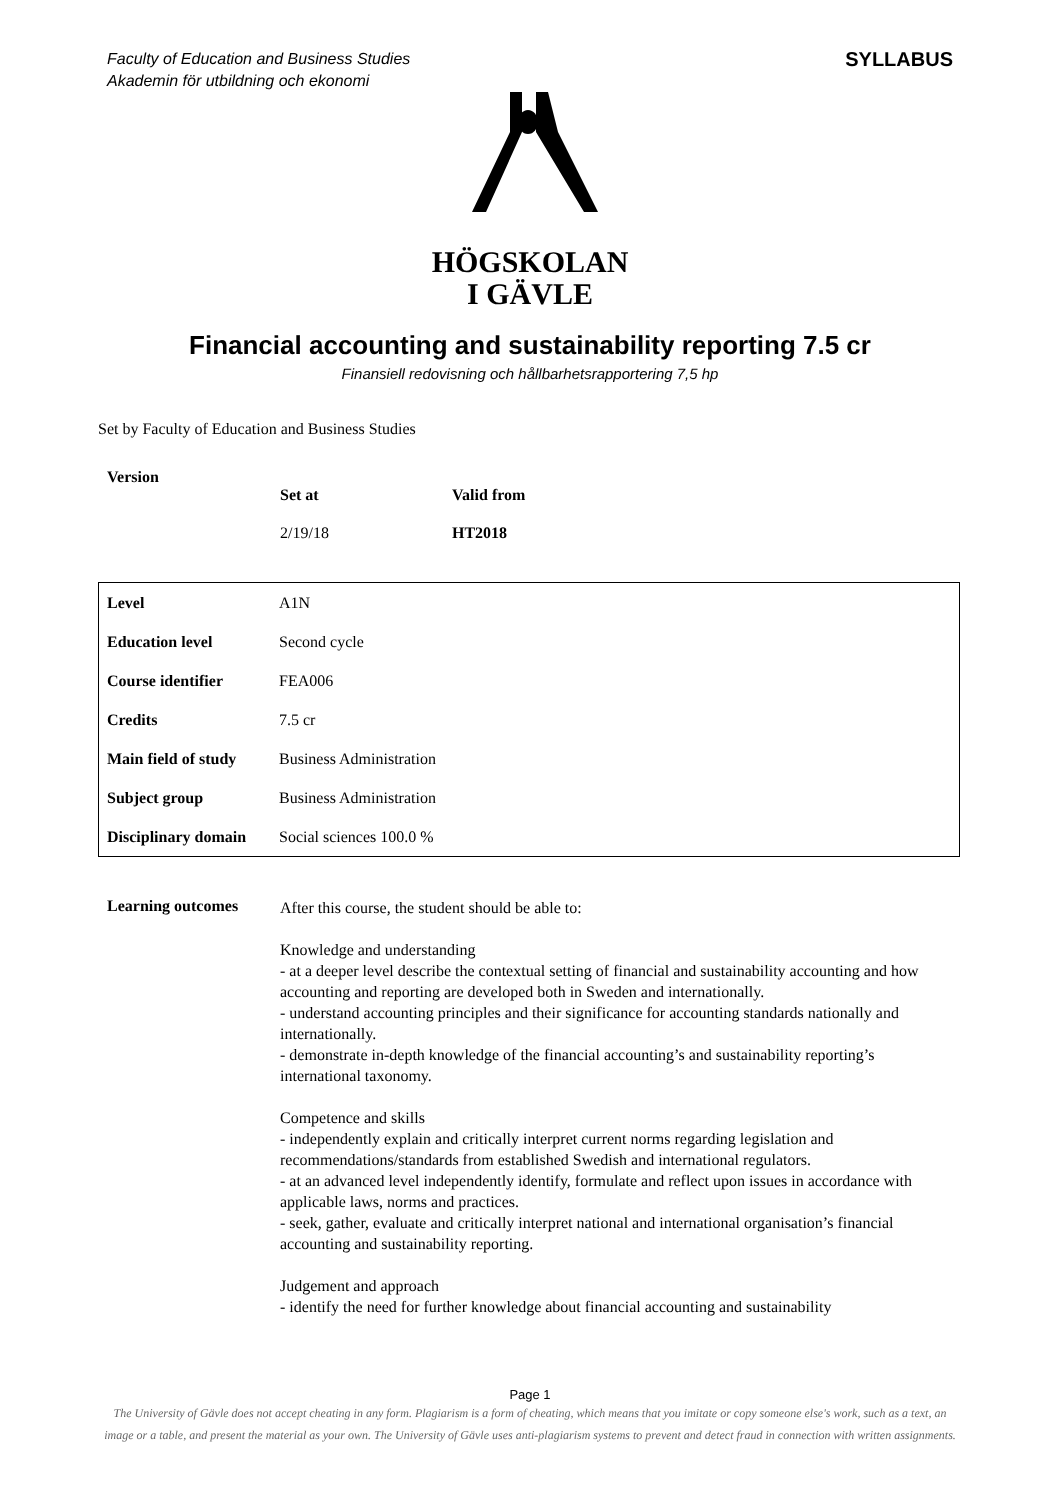Faculty of Education and Business Studies
Akademin för utbildning och ekonomi SYLLABUS
HÖGSKOLAN
I GÄVLE
Financial accounting and sustainability reporting 7.5 cr
Finansiell redovisning och hållbarhetsrapportering 7,5 hp
Set by Faculty of Education and Business Studies
| Version | | |
| | Set at | Valid from |
| | 2/19/18 | HT2018 |
| Level | A1N |
| Education level | Second cycle |
| Course identifier | FEA006 |
| Credits | 7.5 cr |
| Main field of study | Business Administration |
| Subject group | Business Administration |
| Disciplinary domain | Social sciences 100.0 % |
Learning outcomes
After this course, the student should be able to:
Knowledge and understanding
- at a deeper level describe the contextual setting of financial and sustainability accounting and how accounting and reporting are developed both in Sweden and internationally.
- understand accounting principles and their significance for accounting standards nationally and internationally.
- demonstrate in-depth knowledge of the financial accounting’s and sustainability reporting’s international taxonomy.
Competence and skills
- independently explain and critically interpret current norms regarding legislation and recommendations/standards from established Swedish and international regulators.
- at an advanced level independently identify, formulate and reflect upon issues in accordance with applicable laws, norms and practices.
- seek, gather, evaluate and critically interpret national and international organisation’s financial accounting and sustainability reporting.
Judgement and approach
- identify the need for further knowledge about financial accounting and sustainability
Page 1
The University of Gävle does not accept cheating in any form. Plagiarism is a form of cheating, which means that you imitate or copy someone else's work, such as a text, an image or a table, and present the material as your own. The University of Gävle uses anti-plagiarism systems to prevent and detect fraud in connection with written assignments.